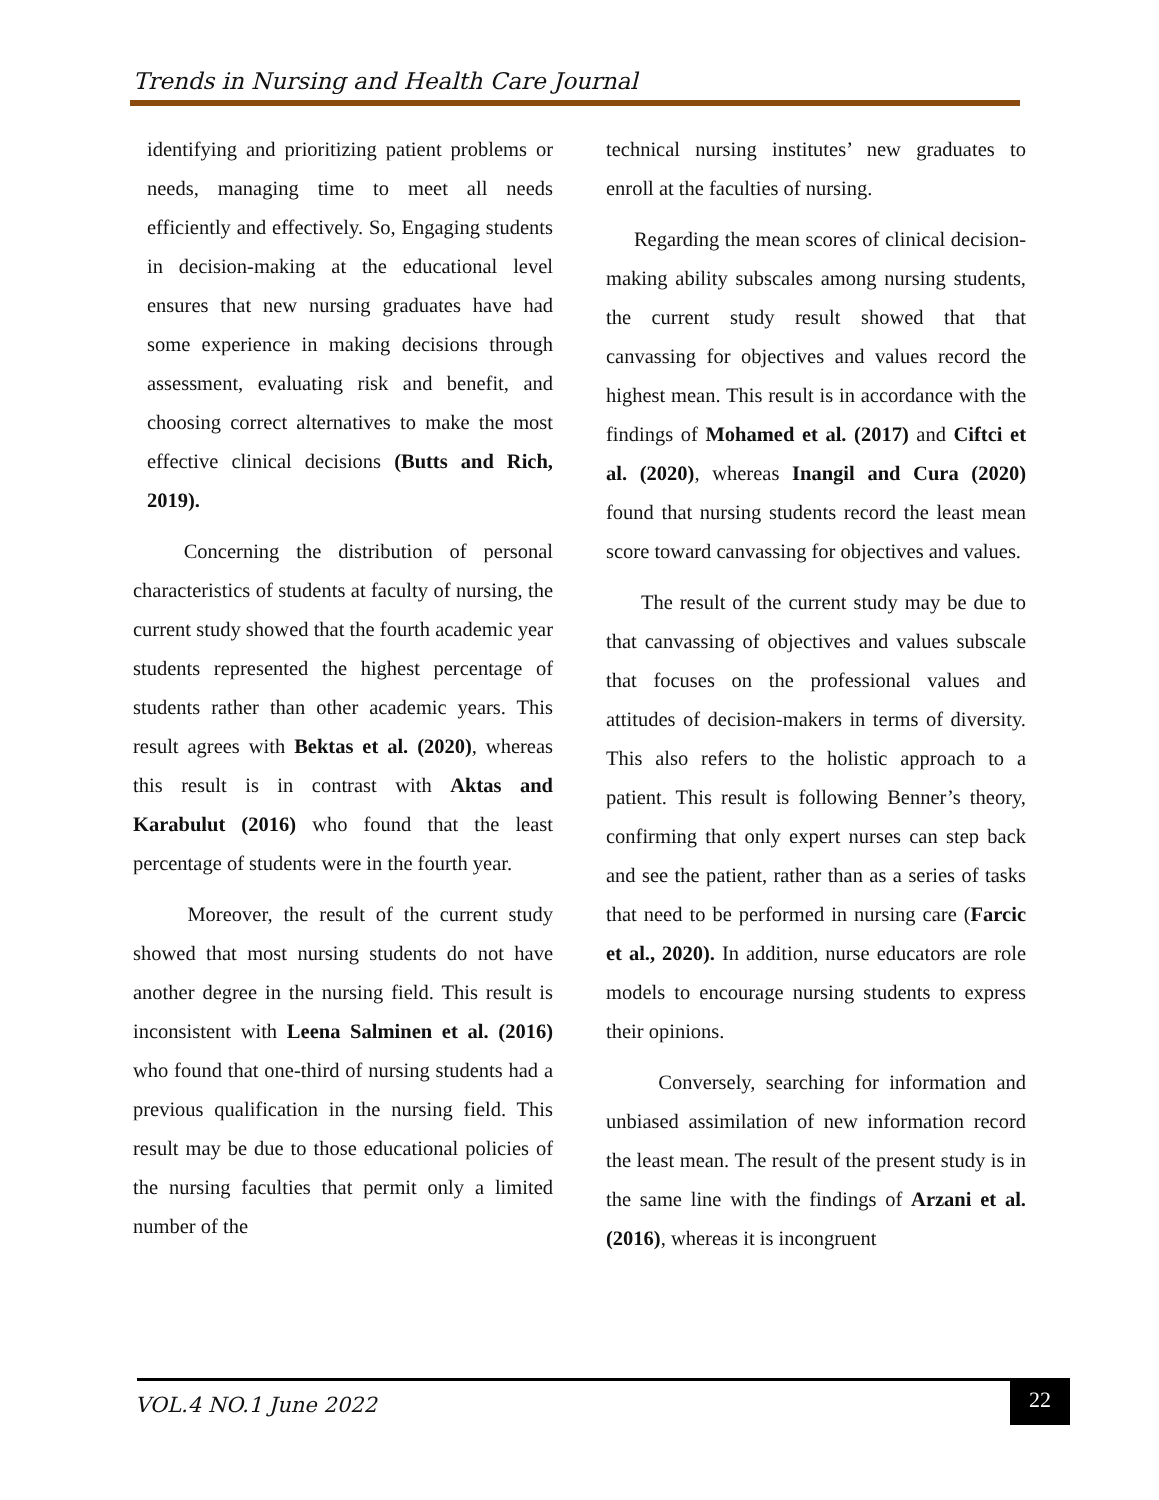Trends in Nursing and Health Care Journal
identifying and prioritizing patient problems or needs, managing time to meet all needs efficiently and effectively. So, Engaging students in decision-making at the educational level ensures that new nursing graduates have had some experience in making decisions through assessment, evaluating risk and benefit, and choosing correct alternatives to make the most effective clinical decisions (Butts and Rich, 2019).
Concerning the distribution of personal characteristics of students at faculty of nursing, the current study showed that the fourth academic year students represented the highest percentage of students rather than other academic years. This result agrees with Bektas et al. (2020), whereas this result is in contrast with Aktas and Karabulut (2016) who found that the least percentage of students were in the fourth year.
Moreover, the result of the current study showed that most nursing students do not have another degree in the nursing field. This result is inconsistent with Leena Salminen et al. (2016) who found that one-third of nursing students had a previous qualification in the nursing field. This result may be due to those educational policies of the nursing faculties that permit only a limited number of the
technical nursing institutes’ new graduates to enroll at the faculties of nursing.
Regarding the mean scores of clinical decision-making ability subscales among nursing students, the current study result showed that that canvassing for objectives and values record the highest mean. This result is in accordance with the findings of Mohamed et al. (2017) and Ciftci et al. (2020), whereas Inangil and Cura (2020) found that nursing students record the least mean score toward canvassing for objectives and values.
The result of the current study may be due to that canvassing of objectives and values subscale that focuses on the professional values and attitudes of decision-makers in terms of diversity. This also refers to the holistic approach to a patient. This result is following Benner’s theory, confirming that only expert nurses can step back and see the patient, rather than as a series of tasks that need to be performed in nursing care (Farcic et al., 2020). In addition, nurse educators are role models to encourage nursing students to express their opinions.
Conversely, searching for information and unbiased assimilation of new information record the least mean. The result of the present study is in the same line with the findings of Arzani et al. (2016), whereas it is incongruent
VOL.4 NO.1 June 2022
22